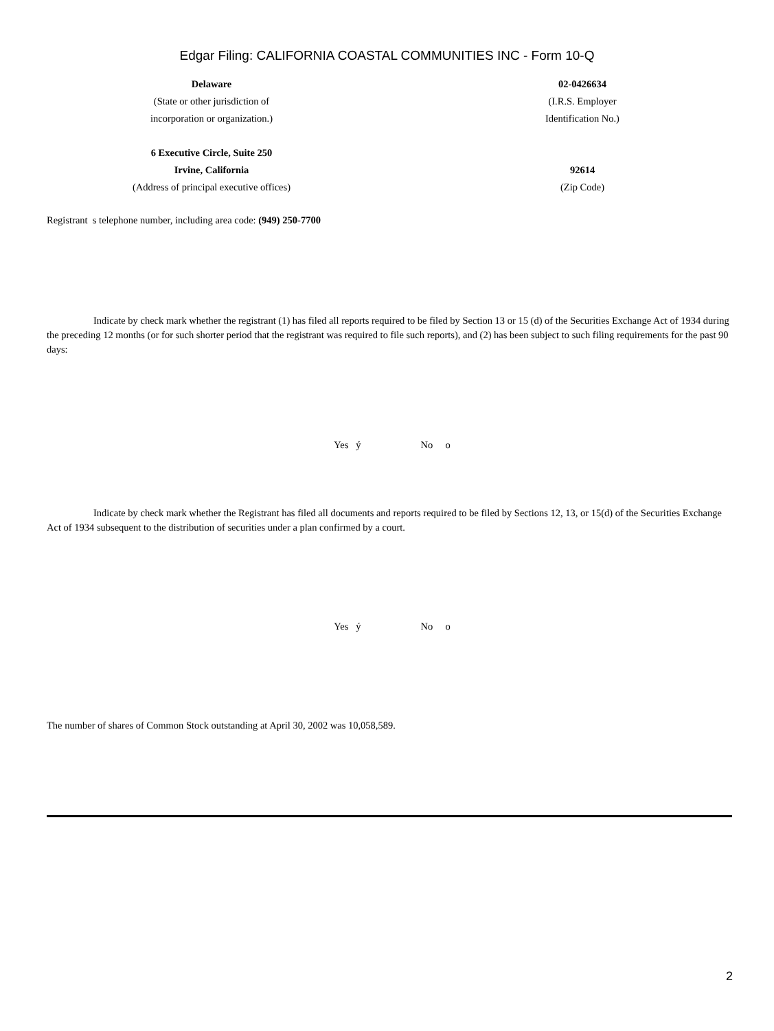Edgar Filing: CALIFORNIA COASTAL COMMUNITIES INC - Form 10-Q
Delaware
(State or other jurisdiction of
incorporation or organization.)
02-0426634
(I.R.S. Employer
Identification No.)
6 Executive Circle, Suite 250
Irvine, California
(Address of principal executive offices)
92614
(Zip Code)
Registrant s telephone number, including area code: (949) 250-7700
Indicate by check mark whether the registrant (1) has filed all reports required to be filed by Section 13 or 15 (d) of the Securities Exchange Act of 1934 during the preceding 12 months (or for such shorter period that the registrant was required to file such reports), and (2) has been subject to such filing requirements for the past 90 days:
Yes ý No o
Indicate by check mark whether the Registrant has filed all documents and reports required to be filed by Sections 12, 13, or 15(d) of the Securities Exchange Act of 1934 subsequent to the distribution of securities under a plan confirmed by a court.
Yes ý No o
The number of shares of Common Stock outstanding at April 30, 2002 was 10,058,589.
2